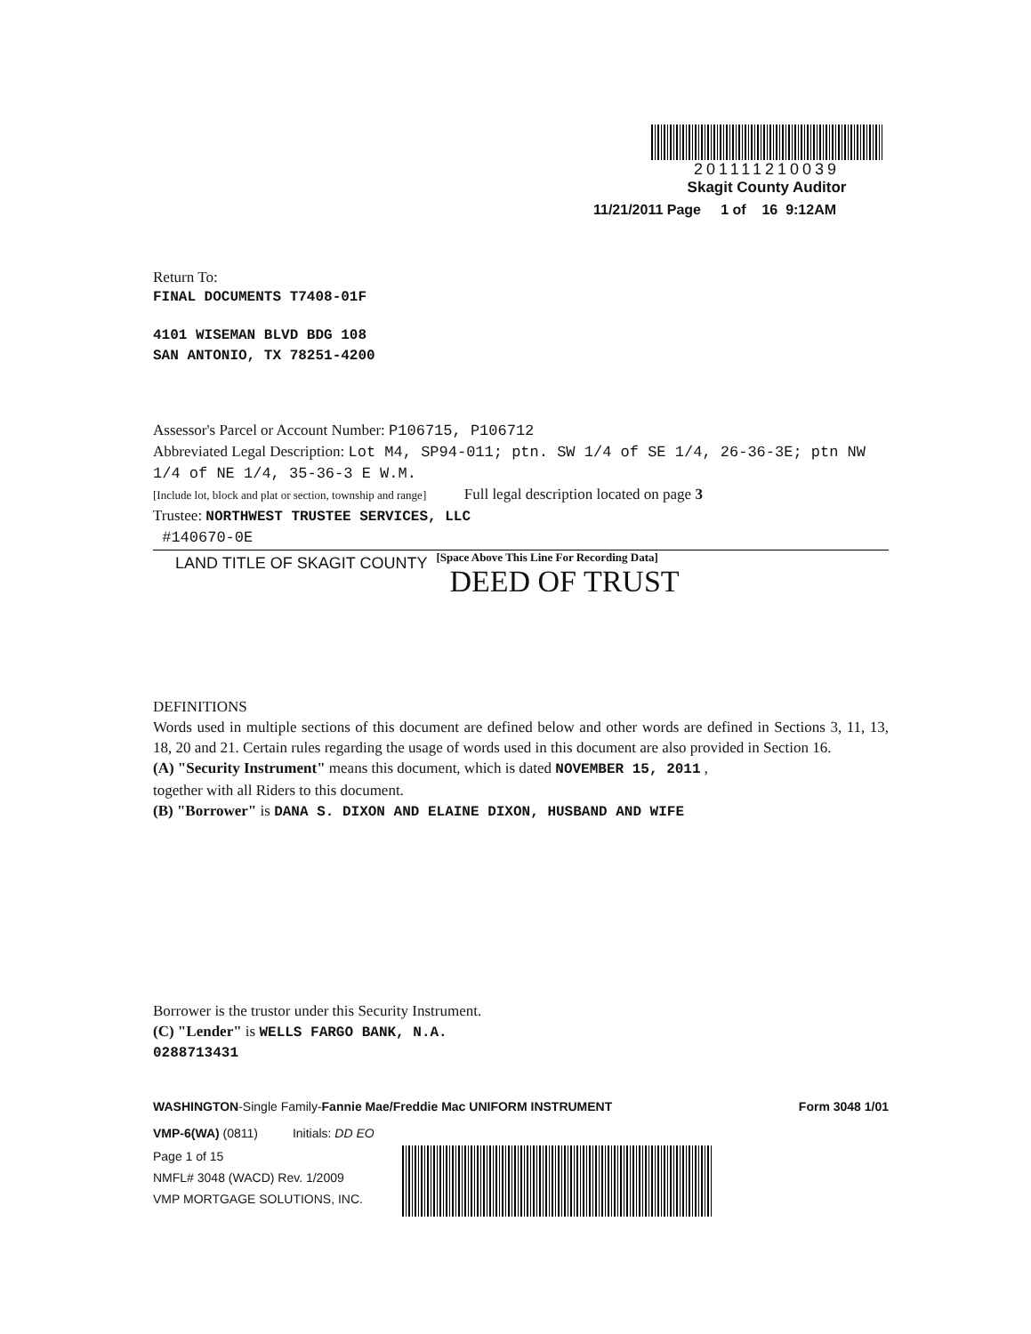201111210039
Skagit County Auditor
11/21/2011 Page 1 of 16 9:12AM
Return To:
FINAL DOCUMENTS T7408-01F
4101 WISEMAN BLVD BDG 108
SAN ANTONIO, TX 78251-4200
Assessor's Parcel or Account Number: P106715, P106712
Abbreviated Legal Description: Lot M4, SP94-011; ptn. SW 1/4 of SE 1/4, 26-36-3E; ptn NW 1/4 of NE 1/4, 35-36-3 E W.M.
[Include lot, block and plat or section, township and range] Full legal description located on page 3
Trustee: NORTHWEST TRUSTEE SERVICES, LLC
#140670-0E
LAND TITLE OF SKAGIT COUNTY
[Space Above This Line For Recording Data]
DEED OF TRUST
DEFINITIONS
Words used in multiple sections of this document are defined below and other words are defined in Sections 3, 11, 13, 18, 20 and 21. Certain rules regarding the usage of words used in this document are also provided in Section 16.
(A) "Security Instrument" means this document, which is dated NOVEMBER 15, 2011 ,
together with all Riders to this document.
(B) "Borrower" is DANA S. DIXON AND ELAINE DIXON, HUSBAND AND WIFE
Borrower is the trustor under this Security Instrument.
(C) "Lender" is WELLS FARGO BANK, N.A.
0288713431
WASHINGTON-Single Family-Fannie Mae/Freddie Mac UNIFORM INSTRUMENT Form 3048 1/01
VMP-6(WA) (0811) Initials: DD EO
Page 1 of 15
NMFL# 3048 (WACD) Rev. 1/2009
VMP MORTGAGE SOLUTIONS, INC.